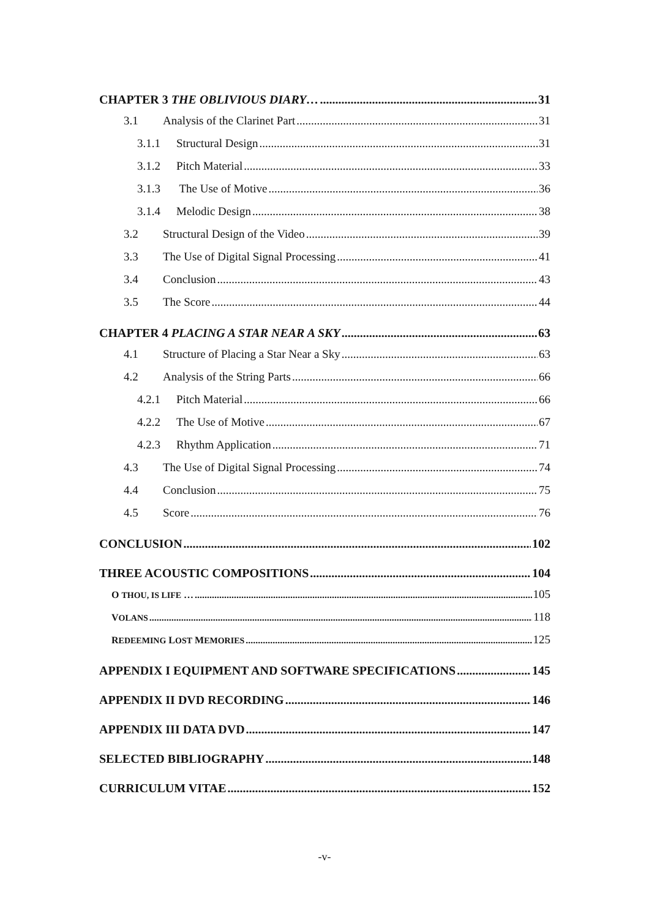CHAPTER 3 THE OBLIVIOUS DIARY… 31
3.1 Analysis of the Clarinet Part 31
3.1.1 Structural Design 31
3.1.2 Pitch Material 33
3.1.3 The Use of Motive 36
3.1.4 Melodic Design 38
3.2 Structural Design of the Video 39
3.3 The Use of Digital Signal Processing 41
3.4 Conclusion 43
3.5 The Score 44
CHAPTER 4 PLACING A STAR NEAR A SKY 63
4.1 Structure of Placing a Star Near a Sky 63
4.2 Analysis of the String Parts 66
4.2.1 Pitch Material 66
4.2.2 The Use of Motive 67
4.2.3 Rhythm Application 71
4.3 The Use of Digital Signal Processing 74
4.4 Conclusion 75
4.5 Score 76
CONCLUSION 102
THREE ACOUSTIC COMPOSITIONS 104
O THOU, IS LIFE … 105
VOLANS 118
REDEEMING LOST MEMORIES 125
APPENDIX I EQUIPMENT AND SOFTWARE SPECIFICATIONS 145
APPENDIX II DVD RECORDING 146
APPENDIX III DATA DVD 147
SELECTED BIBLIOGRAPHY 148
CURRICULUM VITAE 152
-v-